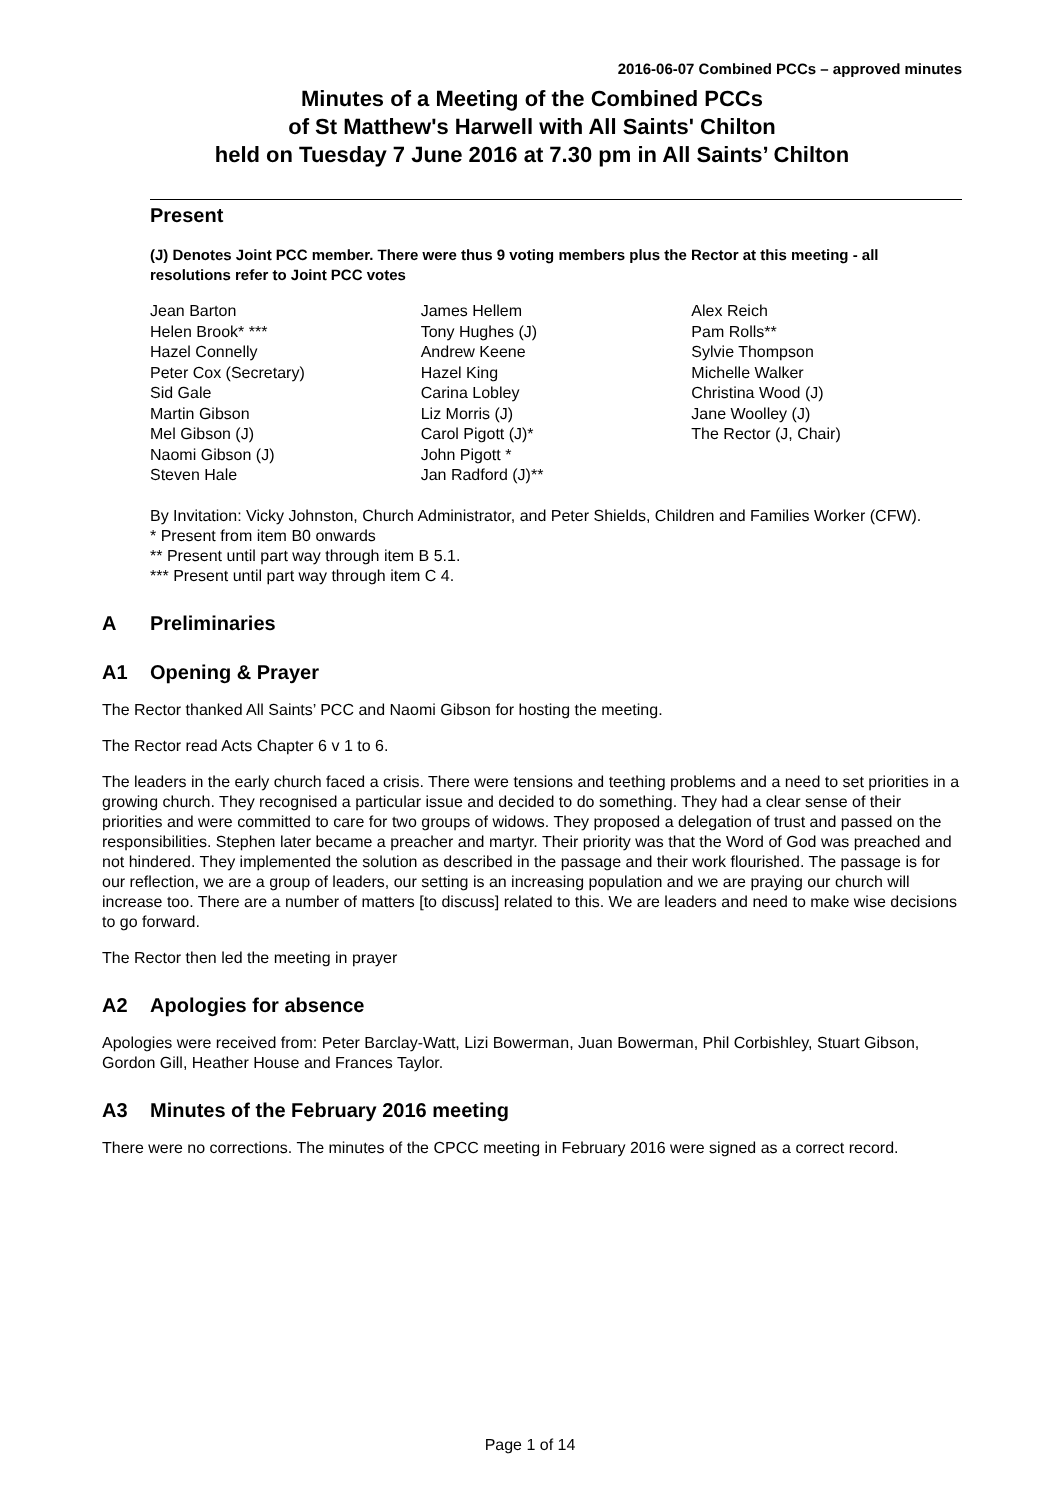2016-06-07 Combined PCCs – approved minutes
Minutes of a Meeting of the Combined PCCs
of St Matthew's Harwell with All Saints' Chilton
held on Tuesday 7 June 2016 at 7.30 pm in All Saints’ Chilton
Present
(J) Denotes Joint PCC member. There were thus 9 voting members plus the Rector at this meeting - all resolutions refer to Joint PCC votes
Jean Barton
Helen Brook* ***
Hazel Connelly
Peter Cox (Secretary)
Sid Gale
Martin Gibson
Mel Gibson (J)
Naomi Gibson (J)
Steven Hale
James Hellem
Tony Hughes (J)
Andrew Keene
Hazel King
Carina Lobley
Liz Morris (J)
Carol Pigott (J)*
John Pigott *
Jan Radford (J)**
Alex Reich
Pam Rolls**
Sylvie Thompson
Michelle Walker
Christina Wood (J)
Jane Woolley (J)
The Rector (J, Chair)
By Invitation: Vicky Johnston, Church Administrator, and Peter Shields, Children and Families Worker (CFW).
* Present from item B0 onwards
** Present until part way through item B 5.1.
*** Present until part way through item C 4.
A Preliminaries
A1 Opening & Prayer
The Rector thanked All Saints’ PCC and Naomi Gibson for hosting the meeting.
The Rector read Acts Chapter 6 v 1 to 6.
The leaders in the early church faced a crisis. There were tensions and teething problems and a need to set priorities in a growing church. They recognised a particular issue and decided to do something. They had a clear sense of their priorities and were committed to care for two groups of widows. They proposed a delegation of trust and passed on the responsibilities. Stephen later became a preacher and martyr. Their priority was that the Word of God was preached and not hindered. They implemented the solution as described in the passage and their work flourished. The passage is for our reflection, we are a group of leaders, our setting is an increasing population and we are praying our church will increase too. There are a number of matters [to discuss] related to this. We are leaders and need to make wise decisions to go forward.
The Rector then led the meeting in prayer
A2 Apologies for absence
Apologies were received from: Peter Barclay-Watt, Lizi Bowerman, Juan Bowerman, Phil Corbishley, Stuart Gibson, Gordon Gill, Heather House and Frances Taylor.
A3 Minutes of the February 2016 meeting
There were no corrections. The minutes of the CPCC meeting in February 2016 were signed as a correct record.
Page 1 of 14